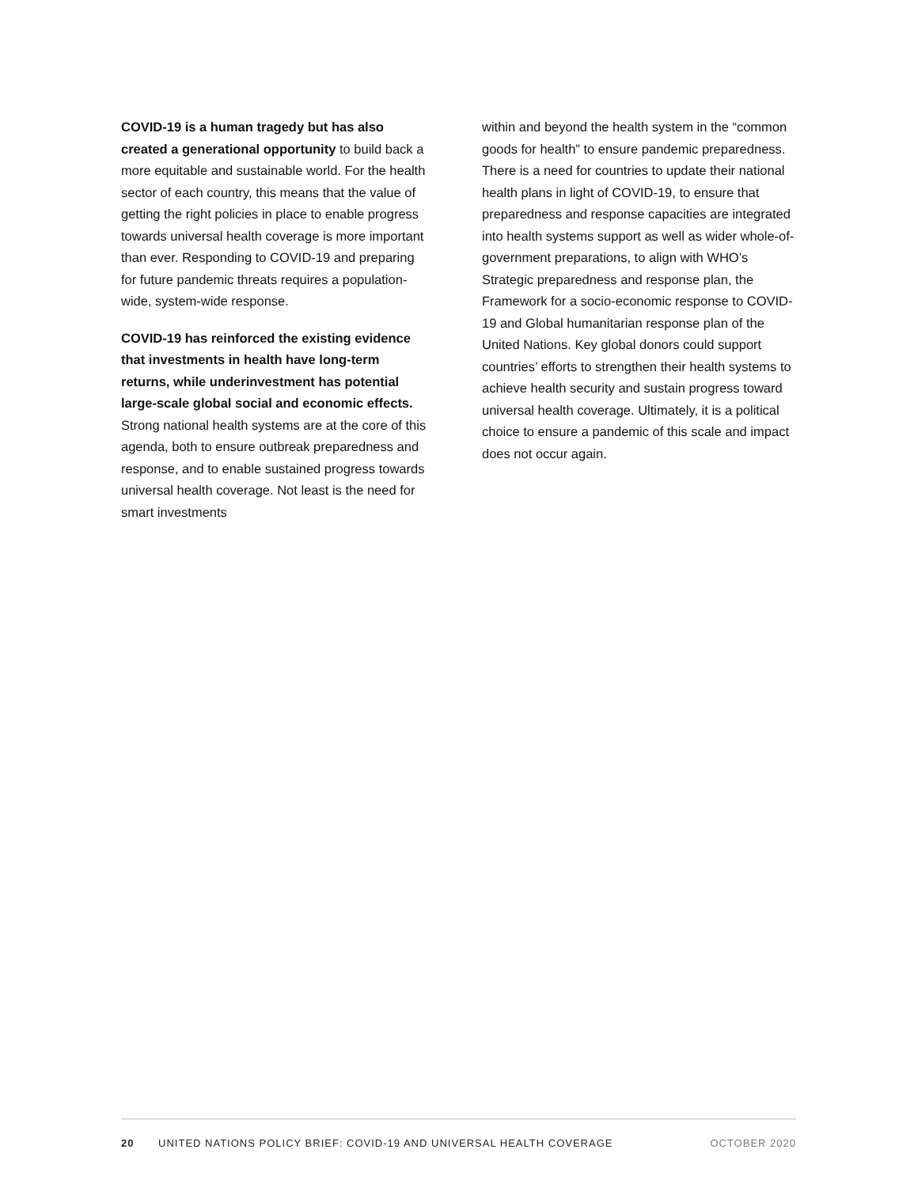COVID-19 is a human tragedy but has also created a generational opportunity to build back a more equitable and sustainable world. For the health sector of each country, this means that the value of getting the right policies in place to enable progress towards universal health coverage is more important than ever. Responding to COVID-19 and preparing for future pandemic threats requires a population-wide, system-wide response.
COVID-19 has reinforced the existing evidence that investments in health have long-term returns, while underinvestment has potential large-scale global social and economic effects. Strong national health systems are at the core of this agenda, both to ensure outbreak preparedness and response, and to enable sustained progress towards universal health coverage. Not least is the need for smart investments
within and beyond the health system in the “common goods for health” to ensure pandemic preparedness. There is a need for countries to update their national health plans in light of COVID-19, to ensure that preparedness and response capacities are integrated into health systems support as well as wider whole-of-government preparations, to align with WHO’s Strategic preparedness and response plan, the Framework for a socio-economic response to COVID-19 and Global humanitarian response plan of the United Nations. Key global donors could support countries’ efforts to strengthen their health systems to achieve health security and sustain progress toward universal health coverage. Ultimately, it is a political choice to ensure a pandemic of this scale and impact does not occur again.
20 UNITED NATIONS POLICY BRIEF: COVID-19 AND UNIVERSAL HEALTH COVERAGE OCTOBER 2020